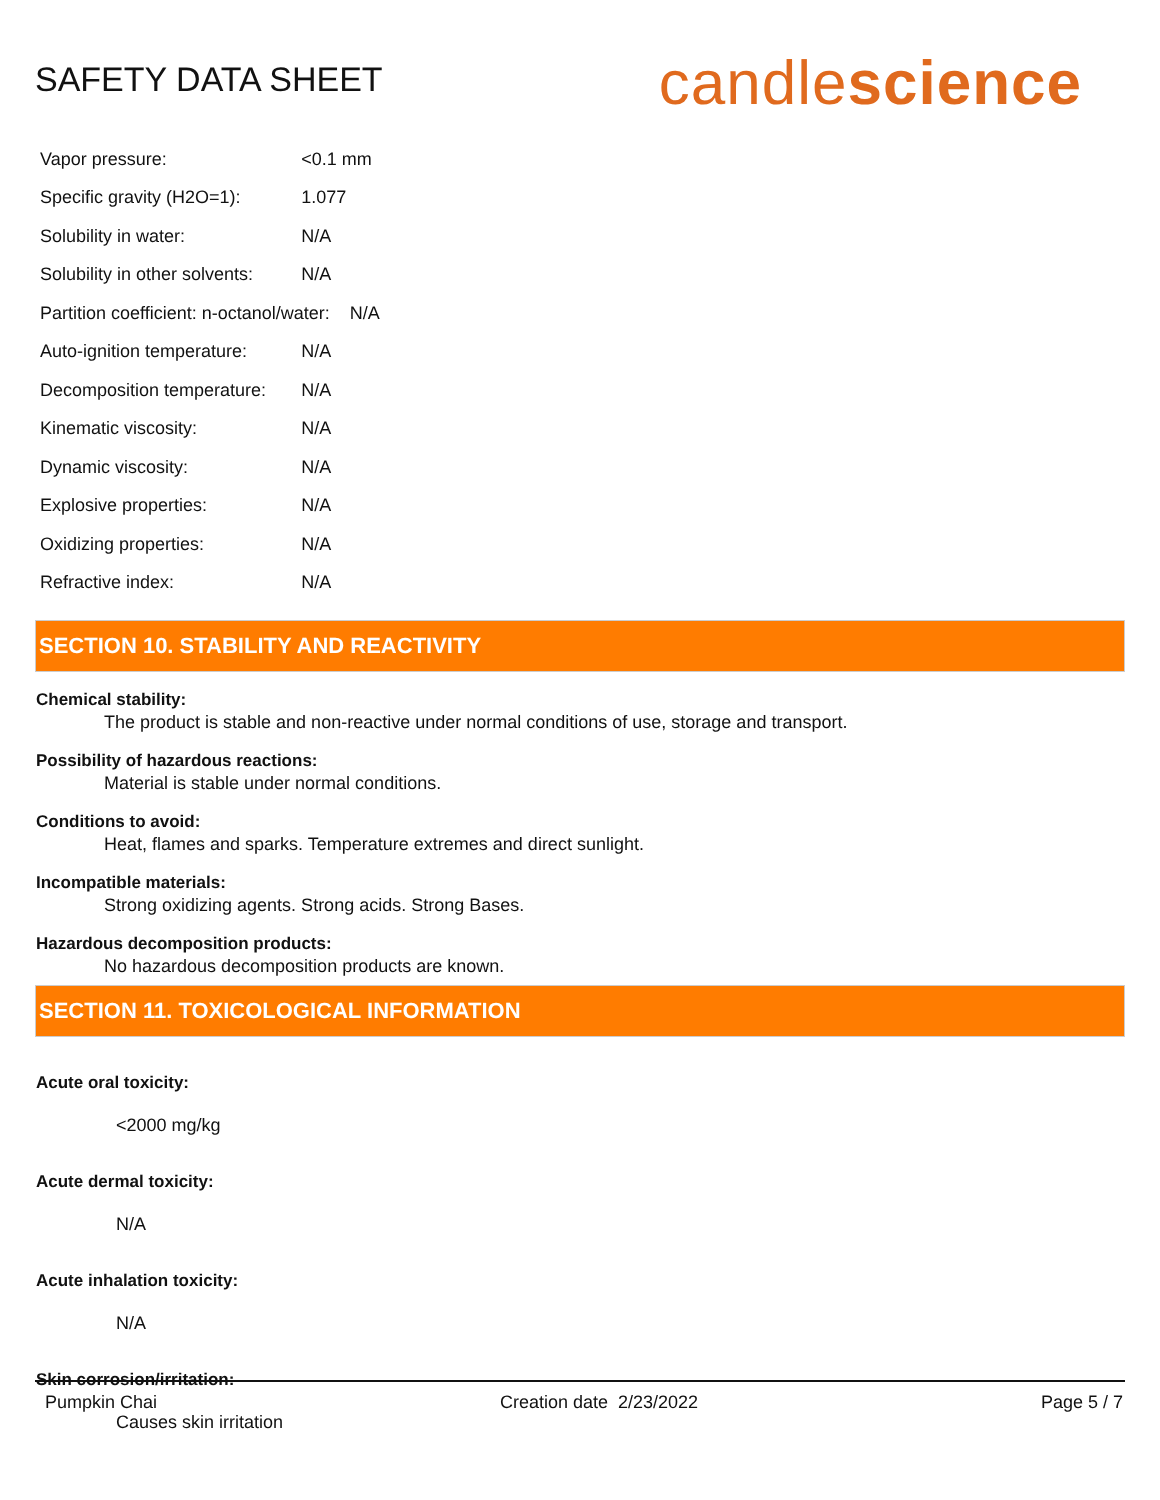SAFETY DATA SHEET
candlescience
| Vapor pressure: | <0.1 mm |
| Specific gravity (H2O=1): | 1.077 |
| Solubility in water: | N/A |
| Solubility in other solvents: | N/A |
| Partition coefficient: n-octanol/water: N/A | |
| Auto-ignition temperature: | N/A |
| Decomposition temperature: | N/A |
| Kinematic viscosity: | N/A |
| Dynamic viscosity: | N/A |
| Explosive properties: | N/A |
| Oxidizing properties: | N/A |
| Refractive index: | N/A |
SECTION 10. STABILITY AND REACTIVITY
Chemical stability:
The product is stable and non-reactive under normal conditions of use, storage and transport.
Possibility of hazardous reactions:
Material is stable under normal conditions.
Conditions to avoid:
Heat, flames and sparks. Temperature extremes and direct sunlight.
Incompatible materials:
Strong oxidizing agents. Strong acids. Strong Bases.
Hazardous decomposition products:
No hazardous decomposition products are known.
SECTION 11. TOXICOLOGICAL INFORMATION
Acute oral toxicity:
<2000 mg/kg
Acute dermal toxicity:
N/A
Acute inhalation toxicity:
N/A
Skin corrosion/irritation:
Causes skin irritation
Pumpkin Chai Creation date 2/23/2022 Page 5 / 7